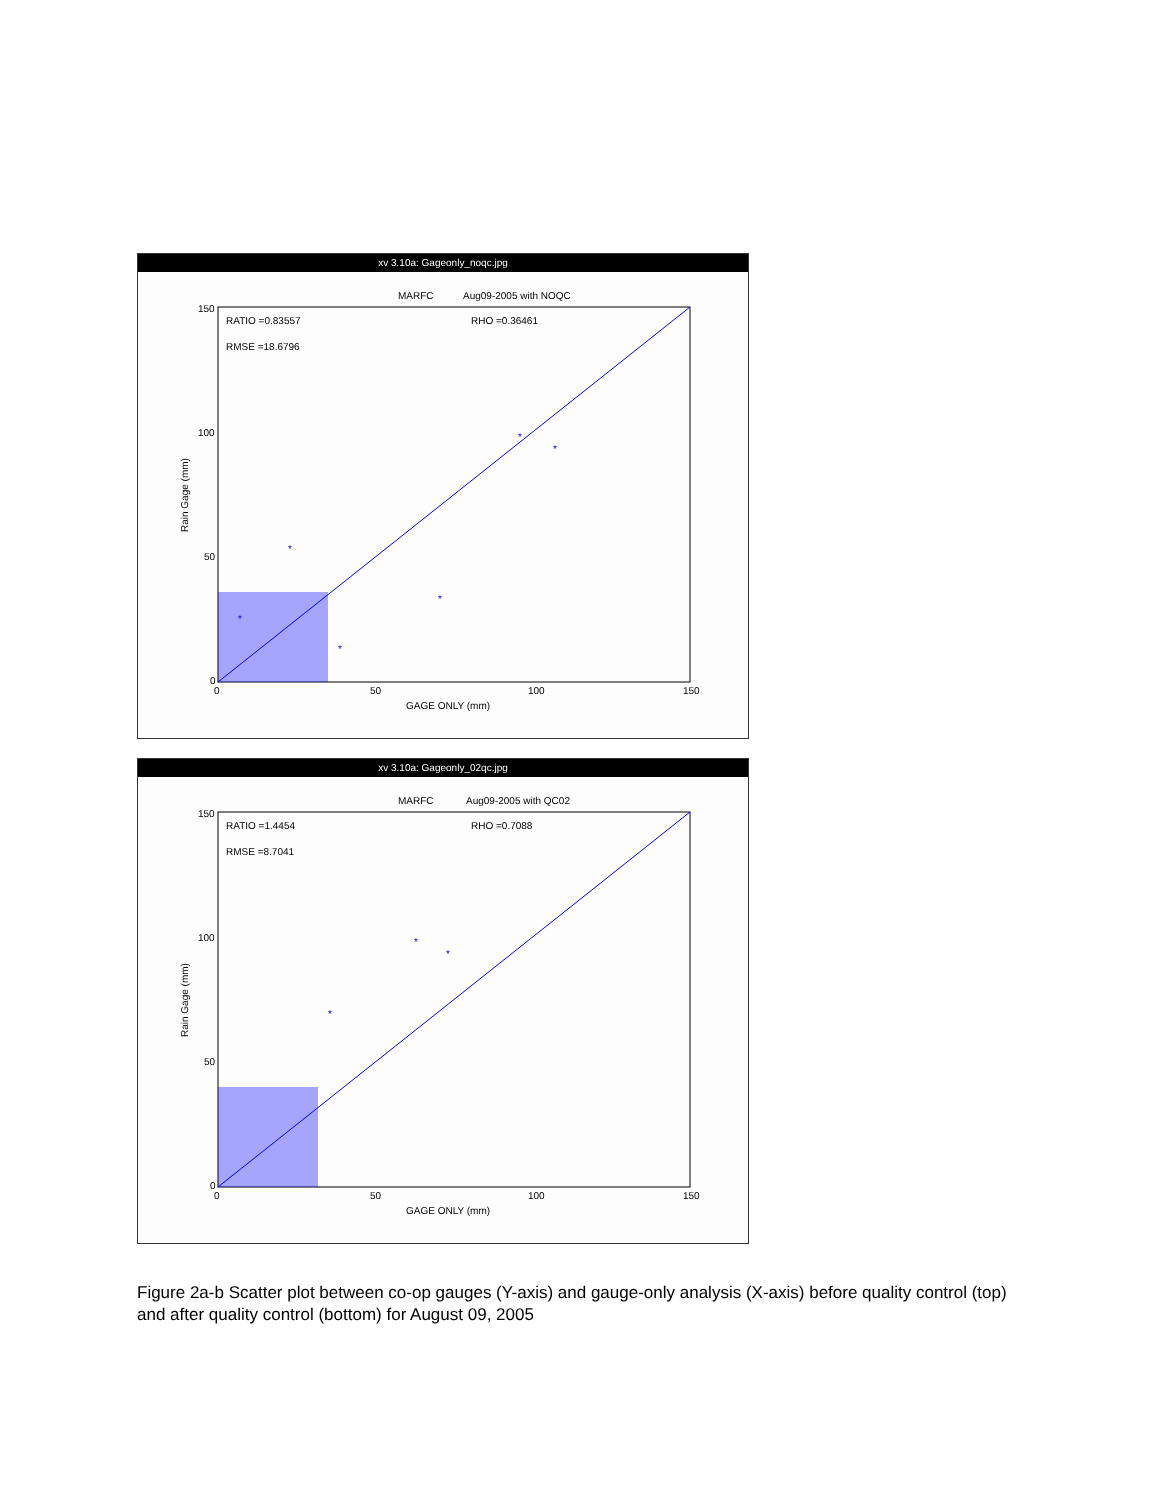xv 3.10a: Gageonly_noqc.jpg
MARFC
Aug09-2005 with NOQC
RATIO =0.83557
RHO =0.36461
RMSE =18.6796
150
100
50
0
0
50
100
150
GAGE ONLY (mm)
Rain Gage (mm)
*
*
*
*
*
*
xv 3.10a: Gageonly_02qc.jpg
MARFC
Aug09-2005 with QC02
RATIO =1.4454
RHO =0.7088
RMSE =8.7041
150
100
50
0
0
50
100
150
GAGE ONLY (mm)
Rain Gage (mm)
*
*
*
Figure 2a-b Scatter plot between co-op gauges (Y-axis) and gauge-only analysis (X-axis) before quality control (top) and after quality control (bottom) for August 09, 2005